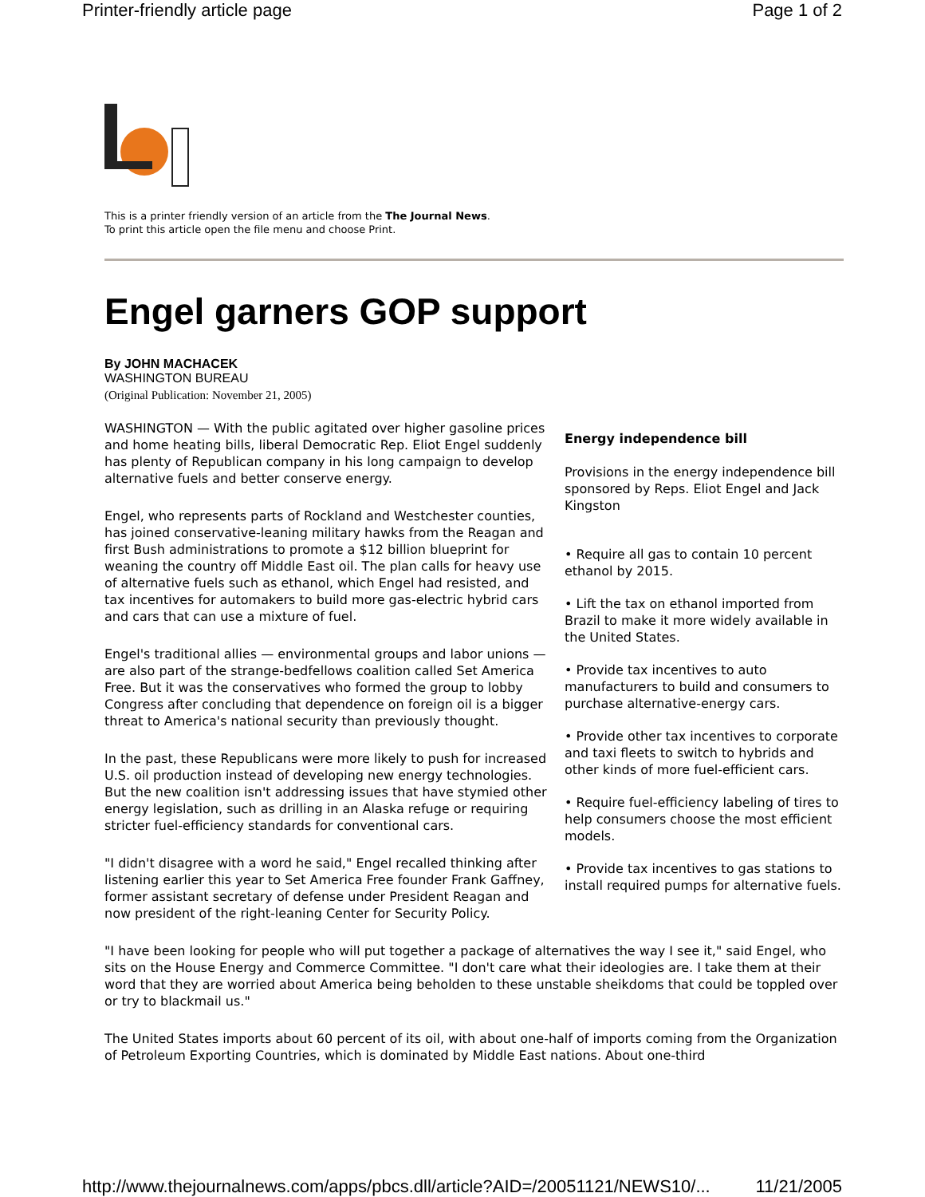Printer-friendly article page Page 1 of 2
This is a printer friendly version of an article from the The Journal News.
To print this article open the file menu and choose Print.
Engel garners GOP support
By JOHN MACHACEK
WASHINGTON BUREAU
(Original Publication: November 21, 2005)
Energy independence bill
Provisions in the energy independence bill sponsored by Reps. Eliot Engel and Jack Kingston
• Require all gas to contain 10 percent ethanol by 2015.
• Lift the tax on ethanol imported from Brazil to make it more widely available in the United States.
• Provide tax incentives to auto manufacturers to build and consumers to purchase alternative-energy cars.
• Provide other tax incentives to corporate and taxi fleets to switch to hybrids and other kinds of more fuel-efficient cars.
• Require fuel-efficiency labeling of tires to help consumers choose the most efficient models.
• Provide tax incentives to gas stations to install required pumps for alternative fuels.
WASHINGTON — With the public agitated over higher gasoline prices and home heating bills, liberal Democratic Rep. Eliot Engel suddenly has plenty of Republican company in his long campaign to develop alternative fuels and better conserve energy.
Engel, who represents parts of Rockland and Westchester counties, has joined conservative-leaning military hawks from the Reagan and first Bush administrations to promote a $12 billion blueprint for weaning the country off Middle East oil. The plan calls for heavy use of alternative fuels such as ethanol, which Engel had resisted, and tax incentives for automakers to build more gas-electric hybrid cars and cars that can use a mixture of fuel.
Engel's traditional allies — environmental groups and labor unions — are also part of the strange-bedfellows coalition called Set America Free. But it was the conservatives who formed the group to lobby Congress after concluding that dependence on foreign oil is a bigger threat to America's national security than previously thought.
In the past, these Republicans were more likely to push for increased U.S. oil production instead of developing new energy technologies. But the new coalition isn't addressing issues that have stymied other energy legislation, such as drilling in an Alaska refuge or requiring stricter fuel-efficiency standards for conventional cars.
"I didn't disagree with a word he said," Engel recalled thinking after listening earlier this year to Set America Free founder Frank Gaffney, former assistant secretary of defense under President Reagan and now president of the right-leaning Center for Security Policy.
"I have been looking for people who will put together a package of alternatives the way I see it," said Engel, who sits on the House Energy and Commerce Committee. "I don't care what their ideologies are. I take them at their word that they are worried about America being beholden to these unstable sheikdoms that could be toppled over or try to blackmail us."
The United States imports about 60 percent of its oil, with about one-half of imports coming from the Organization of Petroleum Exporting Countries, which is dominated by Middle East nations. About one-third
http://www.thejournalnews.com/apps/pbcs.dll/article?AID=/20051121/NEWS10/... 11/21/2005